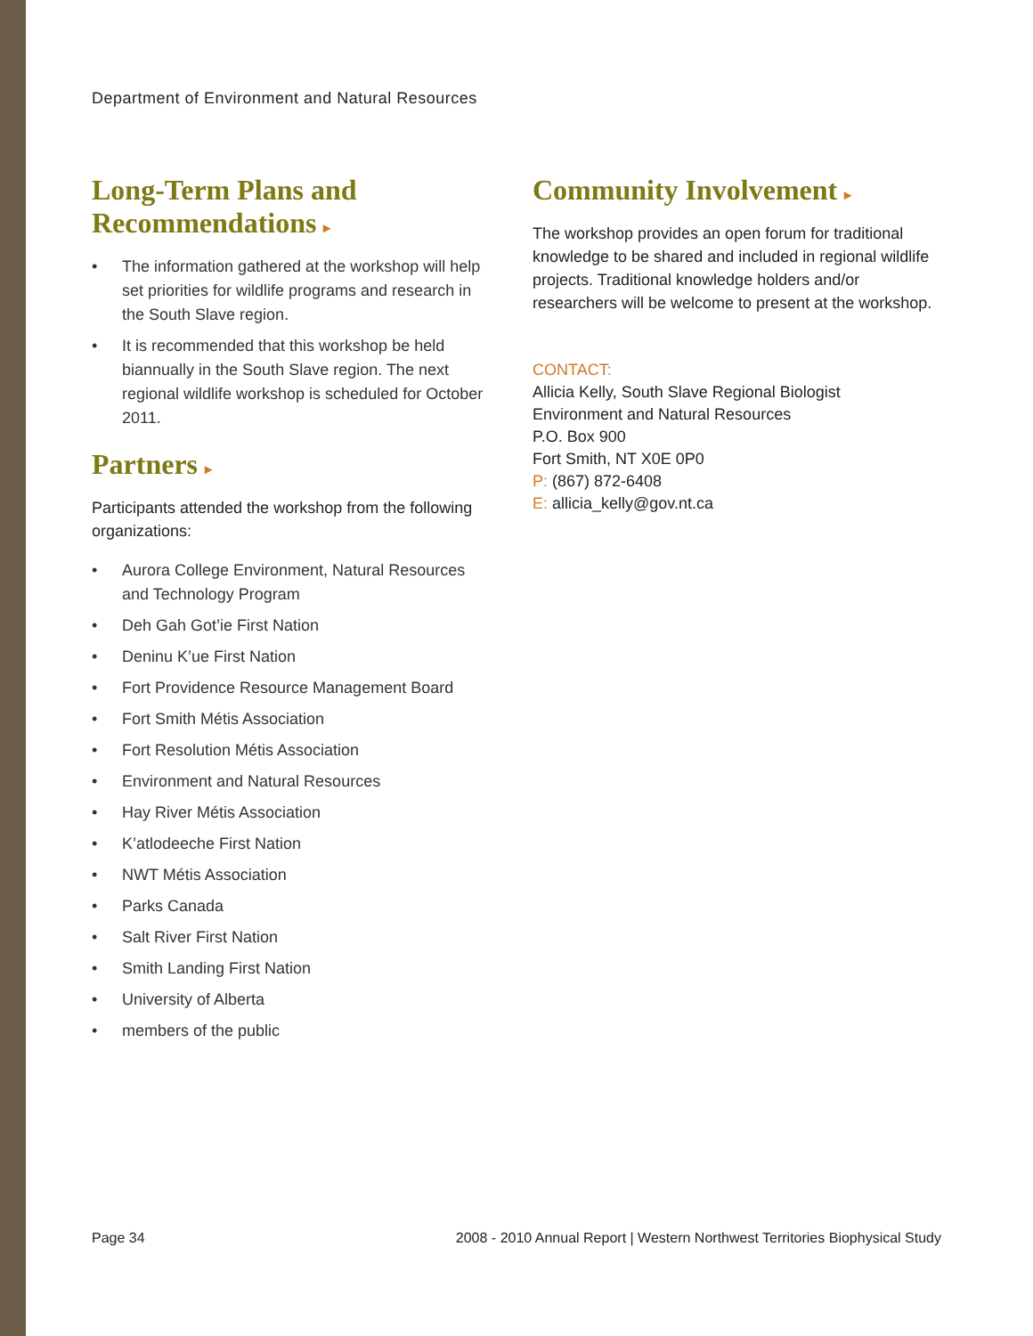Department of Environment and Natural Resources
Long-Term Plans and Recommendations ▸
• The information gathered at the workshop will help set priorities for wildlife programs and research in the South Slave region.
• It is recommended that this workshop be held biannually in the South Slave region. The next regional wildlife workshop is scheduled for October 2011.
Partners ▸
Participants attended the workshop from the following organizations:
• Aurora College Environment, Natural Resources and Technology Program
• Deh Gah Got’ie First Nation
• Deninu K’ue First Nation
• Fort Providence Resource Management Board
• Fort Smith Métis Association
• Fort Resolution Métis Association
• Environment and Natural Resources
• Hay River Métis Association
• K’atlodeeche First Nation
• NWT Métis Association
• Parks Canada
• Salt River First Nation
• Smith Landing First Nation
• University of Alberta
• members of the public
Community Involvement ▸
The workshop provides an open forum for traditional knowledge to be shared and included in regional wildlife projects. Traditional knowledge holders and/or researchers will be welcome to present at the workshop.
CONTACT:
Allicia Kelly, South Slave Regional Biologist
Environment and Natural Resources
P.O. Box 900
Fort Smith, NT X0E 0P0
P: (867) 872-6408
E: allicia_kelly@gov.nt.ca
Page 34
2008 - 2010 Annual Report | Western Northwest Territories Biophysical Study